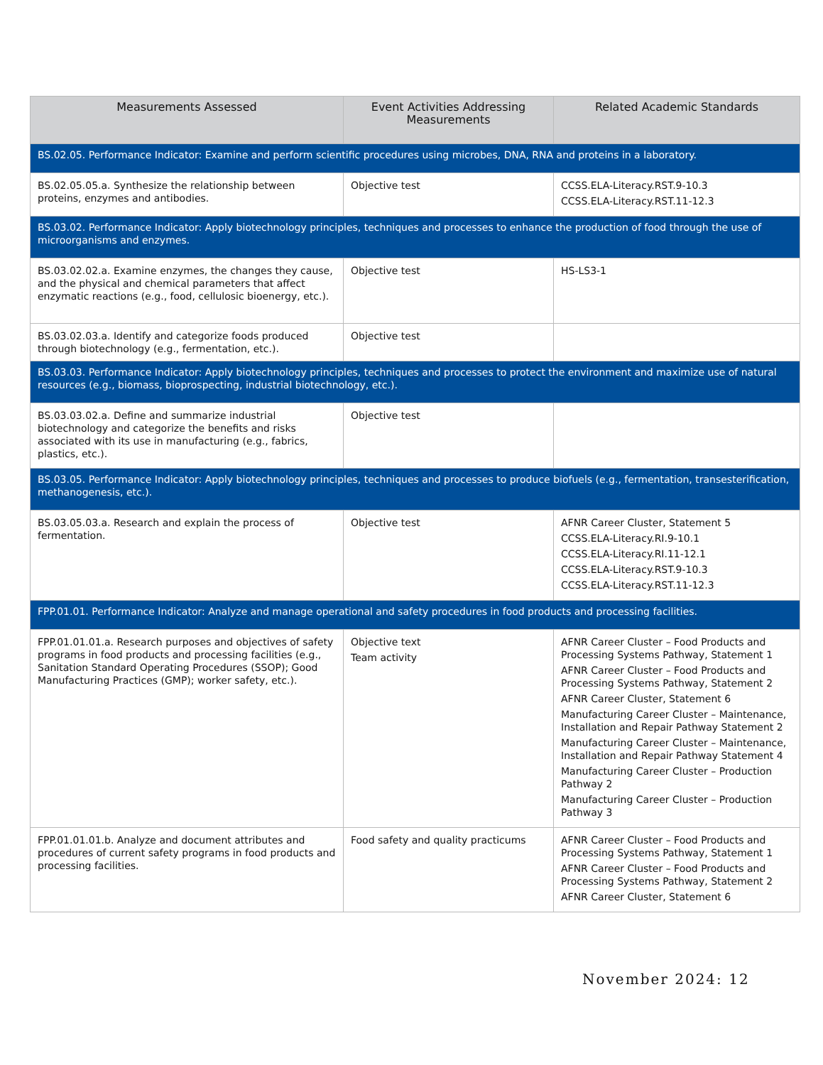| Measurements Assessed | Event Activities Addressing Measurements | Related Academic Standards |
| --- | --- | --- |
| BS.02.05. Performance Indicator: Examine and perform scientific procedures using microbes, DNA, RNA and proteins in a laboratory. | | |
| BS.02.05.05.a. Synthesize the relationship between proteins, enzymes and antibodies. | Objective test | CCSS.ELA-Literacy.RST.9-10.3 CCSS.ELA-Literacy.RST.11-12.3 |
| BS.03.02. Performance Indicator: Apply biotechnology principles, techniques and processes to enhance the production of food through the use of microorganisms and enzymes. | | |
| BS.03.02.02.a. Examine enzymes, the changes they cause, and the physical and chemical parameters that affect enzymatic reactions (e.g., food, cellulosic bioenergy, etc.). | Objective test | HS-LS3-1 |
| BS.03.02.03.a. Identify and categorize foods produced through biotechnology (e.g., fermentation, etc.). | Objective test | |
| BS.03.03. Performance Indicator: Apply biotechnology principles, techniques and processes to protect the environment and maximize use of natural resources (e.g., biomass, bioprospecting, industrial biotechnology, etc.). | | |
| BS.03.03.02.a. Define and summarize industrial biotechnology and categorize the benefits and risks associated with its use in manufacturing (e.g., fabrics, plastics, etc.). | Objective test | |
| BS.03.05. Performance Indicator: Apply biotechnology principles, techniques and processes to produce biofuels (e.g., fermentation, transesterification, methanogenesis, etc.). | | |
| BS.03.05.03.a. Research and explain the process of fermentation. | Objective test | AFNR Career Cluster, Statement 5 CCSS.ELA-Literacy.RI.9-10.1 CCSS.ELA-Literacy.RI.11-12.1 CCSS.ELA-Literacy.RST.9-10.3 CCSS.ELA-Literacy.RST.11-12.3 |
| FPP.01.01. Performance Indicator: Analyze and manage operational and safety procedures in food products and processing facilities. | | |
| FPP.01.01.01.a. Research purposes and objectives of safety programs in food products and processing facilities (e.g., Sanitation Standard Operating Procedures (SSOP); Good Manufacturing Practices (GMP); worker safety, etc.). | Objective text Team activity | AFNR Career Cluster – Food Products and Processing Systems Pathway, Statement 1 AFNR Career Cluster – Food Products and Processing Systems Pathway, Statement 2 AFNR Career Cluster, Statement 6 Manufacturing Career Cluster – Maintenance, Installation and Repair Pathway Statement 2 Manufacturing Career Cluster – Maintenance, Installation and Repair Pathway Statement 4 Manufacturing Career Cluster – Production Pathway 2 Manufacturing Career Cluster – Production Pathway 3 |
| FPP.01.01.01.b. Analyze and document attributes and procedures of current safety programs in food products and processing facilities. | Food safety and quality practicums | AFNR Career Cluster – Food Products and Processing Systems Pathway, Statement 1 AFNR Career Cluster – Food Products and Processing Systems Pathway, Statement 2 AFNR Career Cluster, Statement 6 |
November 2024: 12